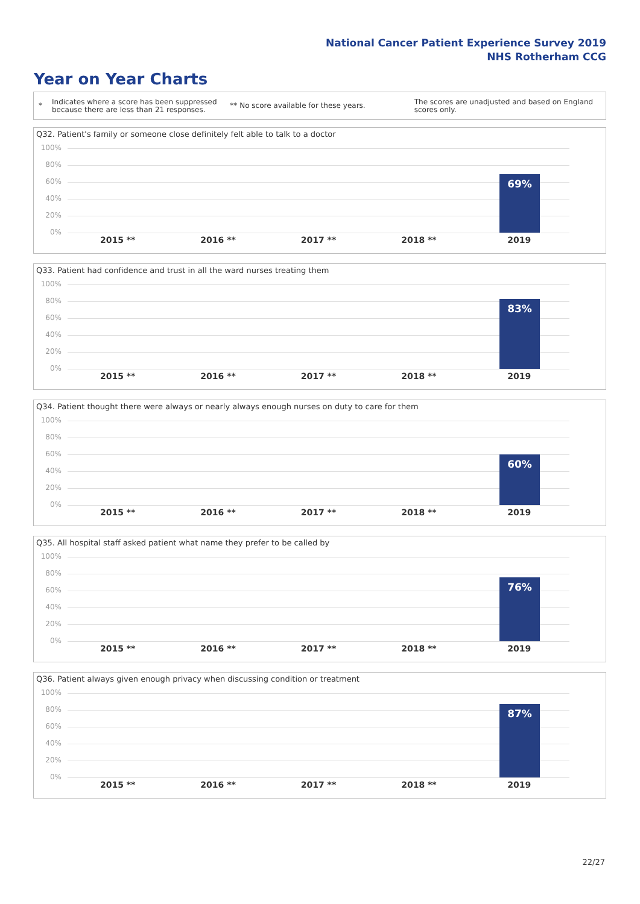National Cancer Patient Experience Survey 2019
NHS Rotherham CCG
Year on Year Charts
*
Indicates where a score has been suppressed because there are less than 21 responses.
** No score available for these years.
The scores are unadjusted and based on England scores only.
Q32. Patient's family or someone close definitely felt able to talk to a doctor
100%
80%
60%
40%
20%
0%
69%
2015 ** 2016 ** 2017 ** 2018 ** 2019
Q33. Patient had confidence and trust in all the ward nurses treating them
100%
80%
60%
40%
20%
0%
83%
2015 ** 2016 ** 2017 ** 2018 ** 2019
Q34. Patient thought there were always or nearly always enough nurses on duty to care for them
100%
80%
60%
40%
20%
0%
60%
2015 ** 2016 ** 2017 ** 2018 ** 2019
Q35. All hospital staff asked patient what name they prefer to be called by
100%
80%
60%
40%
20%
0%
76%
2015 ** 2016 ** 2017 ** 2018 ** 2019
Q36. Patient always given enough privacy when discussing condition or treatment
100%
80%
60%
40%
20%
0%
87%
2015 ** 2016 ** 2017 ** 2018 ** 2019
22/27